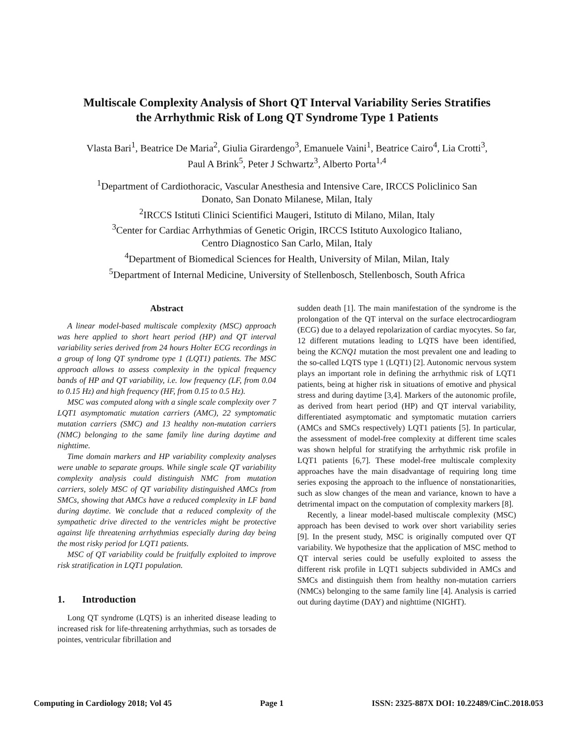Multiscale Complexity Analysis of Short QT Interval Variability Series Stratifies
the Arrhythmic Risk of Long QT Syndrome Type 1 Patients
Vlasta Bari<sup>1</sup>, Beatrice De Maria<sup>2</sup>, Giulia Girardengo<sup>3</sup>, Emanuele Vaini<sup>1</sup>, Beatrice Cairo<sup>4</sup>, Lia Crotti<sup>3</sup>,
Paul A Brink<sup>5</sup>, Peter J Schwartz<sup>3</sup>, Alberto Porta<sup>1,4</sup>
<sup>1</sup> Department of Cardiothoracic, Vascular Anesthesia and Intensive Care, IRCCS Policlinico San
Donato, San Donato Milanese, Milan, Italy
<sup>2</sup> IRCCS Istituti Clinici Scientifici Maugeri, Istituto di Milano, Milan, Italy
<sup>3</sup> Center for Cardiac Arrhythmias of Genetic Origin, IRCCS Istituto Auxologico Italiano,
Centro Diagnostico San Carlo, Milan, Italy
<sup>4</sup> Department of Biomedical Sciences for Health, University of Milan, Milan, Italy
<sup>5</sup> Department of Internal Medicine, University of Stellenbosch, Stellenbosch, South Africa
Abstract
A linear model-based multiscale complexity (MSC) approach was here applied to short heart period (HP) and QT interval variability series derived from 24 hours Holter ECG recordings in a group of long QT syndrome type 1 (LQT1) patients. The MSC approach allows to assess complexity in the typical frequency bands of HP and QT variability, i.e. low frequency (LF, from 0.04 to 0.15 Hz) and high frequency (HF, from 0.15 to 0.5 Hz).
MSC was computed along with a single scale complexity over 7 LQT1 asymptomatic mutation carriers (AMC), 22 symptomatic mutation carriers (SMC) and 13 healthy non-mutation carriers (NMC) belonging to the same family line during daytime and nighttime.
Time domain markers and HP variability complexity analyses were unable to separate groups. While single scale QT variability complexity analysis could distinguish NMC from mutation carriers, solely MSC of QT variability distinguished AMCs from SMCs, showing that AMCs have a reduced complexity in LF band during daytime. We conclude that a reduced complexity of the sympathetic drive directed to the ventricles might be protective against life threatening arrhythmias especially during day being the most risky period for LQT1 patients.
MSC of QT variability could be fruitfully exploited to improve risk stratification in LQT1 population.
1. Introduction
Long QT syndrome (LQTS) is an inherited disease leading to increased risk for life-threatening arrhythmias, such as torsades de pointes, ventricular fibrillation and
sudden death [1]. The main manifestation of the syndrome is the prolongation of the QT interval on the surface electrocardiogram (ECG) due to a delayed repolarization of cardiac myocytes. So far, 12 different mutations leading to LQTS have been identified, being the KCNQ1 mutation the most prevalent one and leading to the so-called LQTS type 1 (LQT1) [2]. Autonomic nervous system plays an important role in defining the arrhythmic risk of LQT1 patients, being at higher risk in situations of emotive and physical stress and during daytime [3,4]. Markers of the autonomic profile, as derived from heart period (HP) and QT interval variability, differentiated asymptomatic and symptomatic mutation carriers (AMCs and SMCs respectively) LQT1 patients [5]. In particular, the assessment of model-free complexity at different time scales was shown helpful for stratifying the arrhythmic risk profile in LQT1 patients [6,7]. These model-free multiscale complexity approaches have the main disadvantage of requiring long time series exposing the approach to the influence of nonstationarities, such as slow changes of the mean and variance, known to have a detrimental impact on the computation of complexity markers [8].
Recently, a linear model-based multiscale complexity (MSC) approach has been devised to work over short variability series [9]. In the present study, MSC is originally computed over QT variability. We hypothesize that the application of MSC method to QT interval series could be usefully exploited to assess the different risk profile in LQT1 subjects subdivided in AMCs and SMCs and distinguish them from healthy non-mutation carriers (NMCs) belonging to the same family line [4]. Analysis is carried out during daytime (DAY) and nighttime (NIGHT).
Computing in Cardiology 2018; Vol 45 Page 1 ISSN: 2325-887X DOI: 10.22489/CinC.2018.053